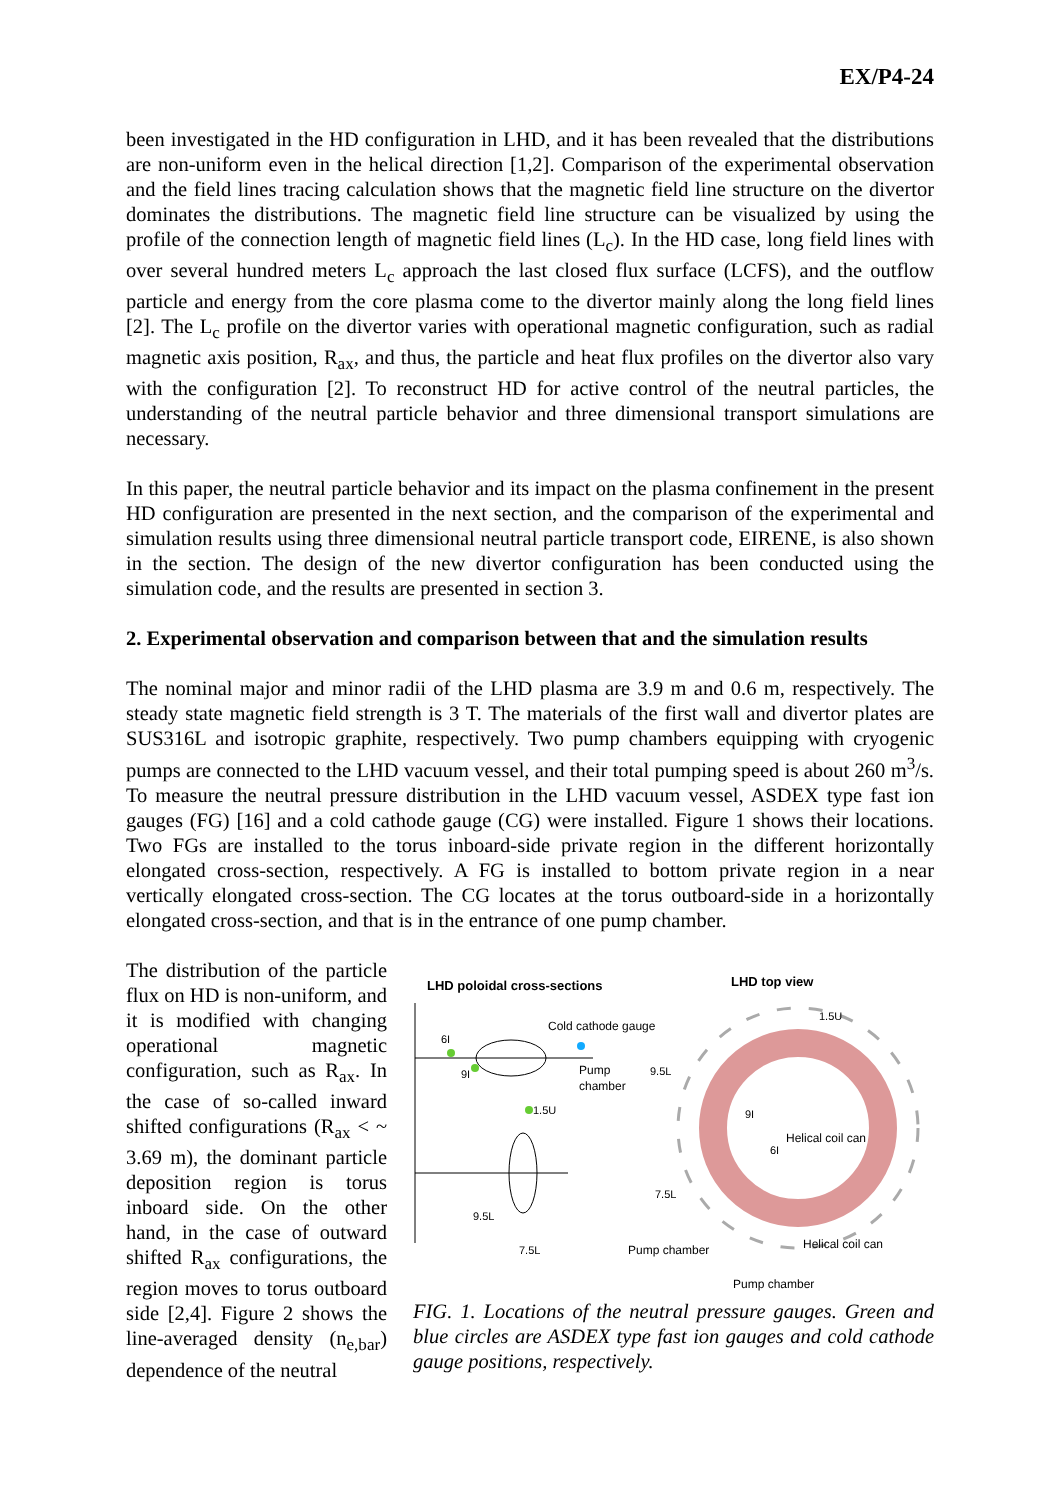EX/P4-24
been investigated in the HD configuration in LHD, and it has been revealed that the distributions are non-uniform even in the helical direction [1,2]. Comparison of the experimental observation and the field lines tracing calculation shows that the magnetic field line structure on the divertor dominates the distributions. The magnetic field line structure can be visualized by using the profile of the connection length of magnetic field lines (L<sub>c</sub>). In the HD case, long field lines with over several hundred meters L<sub>c</sub> approach the last closed flux surface (LCFS), and the outflow particle and energy from the core plasma come to the divertor mainly along the long field lines [2]. The L<sub>c</sub> profile on the divertor varies with operational magnetic configuration, such as radial magnetic axis position, R<sub>ax</sub>, and thus, the particle and heat flux profiles on the divertor also vary with the configuration [2]. To reconstruct HD for active control of the neutral particles, the understanding of the neutral particle behavior and three dimensional transport simulations are necessary.
In this paper, the neutral particle behavior and its impact on the plasma confinement in the present HD configuration are presented in the next section, and the comparison of the experimental and simulation results using three dimensional neutral particle transport code, EIRENE, is also shown in the section. The design of the new divertor configuration has been conducted using the simulation code, and the results are presented in section 3.
2. Experimental observation and comparison between that and the simulation results
The nominal major and minor radii of the LHD plasma are 3.9 m and 0.6 m, respectively. The steady state magnetic field strength is 3 T. The materials of the first wall and divertor plates are SUS316L and isotropic graphite, respectively. Two pump chambers equipping with cryogenic pumps are connected to the LHD vacuum vessel, and their total pumping speed is about 260 m<sup>3</sup>/s. To measure the neutral pressure distribution in the LHD vacuum vessel, ASDEX type fast ion gauges (FG) [16] and a cold cathode gauge (CG) were installed. Figure 1 shows their locations. Two FGs are installed to the torus inboard-side private region in the different horizontally elongated cross-section, respectively. A FG is installed to bottom private region in a near vertically elongated cross-section. The CG locates at the torus outboard-side in a horizontally elongated cross-section, and that is in the entrance of one pump chamber.
The distribution of the particle flux on HD is non-uniform, and it is modified with changing operational magnetic configuration, such as R<sub>ax</sub>. In the case of so-called inward shifted configurations (R<sub>ax</sub> < ~ 3.69 m), the dominant particle deposition region is torus inboard side. On the other hand, in the case of outward shifted R<sub>ax</sub> configurations, the region moves to torus outboard side [2,4]. Figure 2 shows the line-averaged density (n<sub>e,bar</sub>) dependence of the neutral
LHD poloidal cross-sections
LHD top view
6I
9I
1.5U
9.5L
7.5L
Cold cathode gauge
Pump
chamber
1.5U
9.5L
9I
6I
7.5L
Helical coil can
Pump chamber
Helical coil can
Pump chamber
FIG. 1. Locations of the neutral pressure gauges. Green and blue circles are ASDEX type fast ion gauges and cold cathode gauge positions, respectively.